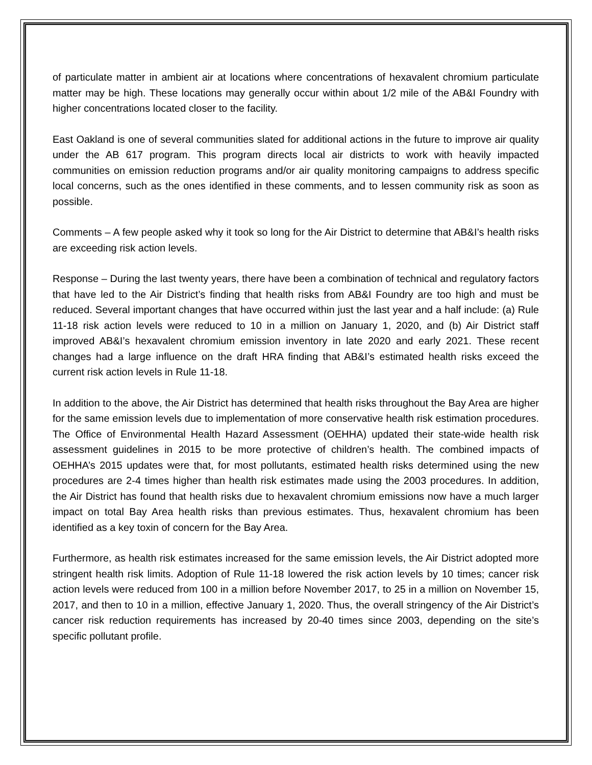of particulate matter in ambient air at locations where concentrations of hexavalent chromium particulate matter may be high. These locations may generally occur within about 1/2 mile of the AB&I Foundry with higher concentrations located closer to the facility.
East Oakland is one of several communities slated for additional actions in the future to improve air quality under the AB 617 program. This program directs local air districts to work with heavily impacted communities on emission reduction programs and/or air quality monitoring campaigns to address specific local concerns, such as the ones identified in these comments, and to lessen community risk as soon as possible.
Comments – A few people asked why it took so long for the Air District to determine that AB&I’s health risks are exceeding risk action levels.
Response – During the last twenty years, there have been a combination of technical and regulatory factors that have led to the Air District’s finding that health risks from AB&I Foundry are too high and must be reduced. Several important changes that have occurred within just the last year and a half include: (a) Rule 11-18 risk action levels were reduced to 10 in a million on January 1, 2020, and (b) Air District staff improved AB&I’s hexavalent chromium emission inventory in late 2020 and early 2021. These recent changes had a large influence on the draft HRA finding that AB&I’s estimated health risks exceed the current risk action levels in Rule 11-18.
In addition to the above, the Air District has determined that health risks throughout the Bay Area are higher for the same emission levels due to implementation of more conservative health risk estimation procedures. The Office of Environmental Health Hazard Assessment (OEHHA) updated their state-wide health risk assessment guidelines in 2015 to be more protective of children’s health. The combined impacts of OEHHA’s 2015 updates were that, for most pollutants, estimated health risks determined using the new procedures are 2-4 times higher than health risk estimates made using the 2003 procedures. In addition, the Air District has found that health risks due to hexavalent chromium emissions now have a much larger impact on total Bay Area health risks than previous estimates. Thus, hexavalent chromium has been identified as a key toxin of concern for the Bay Area.
Furthermore, as health risk estimates increased for the same emission levels, the Air District adopted more stringent health risk limits. Adoption of Rule 11-18 lowered the risk action levels by 10 times; cancer risk action levels were reduced from 100 in a million before November 2017, to 25 in a million on November 15, 2017, and then to 10 in a million, effective January 1, 2020. Thus, the overall stringency of the Air District’s cancer risk reduction requirements has increased by 20-40 times since 2003, depending on the site’s specific pollutant profile.